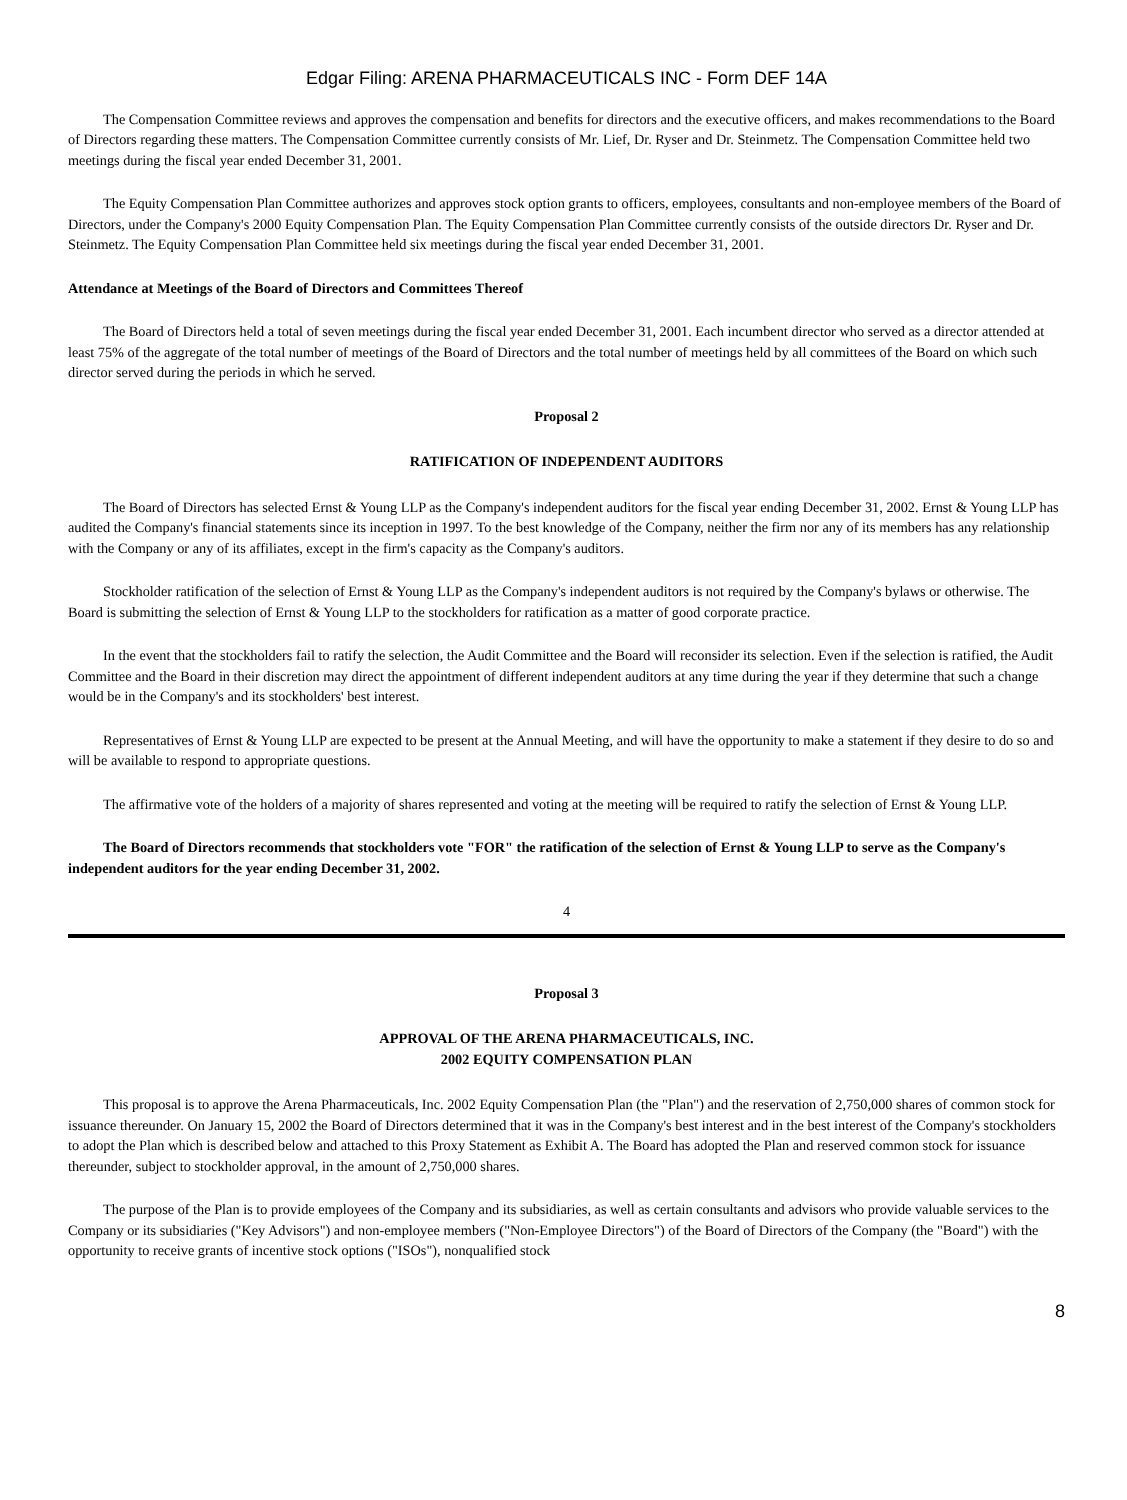Edgar Filing: ARENA PHARMACEUTICALS INC - Form DEF 14A
The Compensation Committee reviews and approves the compensation and benefits for directors and the executive officers, and makes recommendations to the Board of Directors regarding these matters. The Compensation Committee currently consists of Mr. Lief, Dr. Ryser and Dr. Steinmetz. The Compensation Committee held two meetings during the fiscal year ended December 31, 2001.
The Equity Compensation Plan Committee authorizes and approves stock option grants to officers, employees, consultants and non-employee members of the Board of Directors, under the Company's 2000 Equity Compensation Plan. The Equity Compensation Plan Committee currently consists of the outside directors Dr. Ryser and Dr. Steinmetz. The Equity Compensation Plan Committee held six meetings during the fiscal year ended December 31, 2001.
Attendance at Meetings of the Board of Directors and Committees Thereof
The Board of Directors held a total of seven meetings during the fiscal year ended December 31, 2001. Each incumbent director who served as a director attended at least 75% of the aggregate of the total number of meetings of the Board of Directors and the total number of meetings held by all committees of the Board on which such director served during the periods in which he served.
Proposal 2
RATIFICATION OF INDEPENDENT AUDITORS
The Board of Directors has selected Ernst & Young LLP as the Company's independent auditors for the fiscal year ending December 31, 2002. Ernst & Young LLP has audited the Company's financial statements since its inception in 1997. To the best knowledge of the Company, neither the firm nor any of its members has any relationship with the Company or any of its affiliates, except in the firm's capacity as the Company's auditors.
Stockholder ratification of the selection of Ernst & Young LLP as the Company's independent auditors is not required by the Company's bylaws or otherwise. The Board is submitting the selection of Ernst & Young LLP to the stockholders for ratification as a matter of good corporate practice.
In the event that the stockholders fail to ratify the selection, the Audit Committee and the Board will reconsider its selection. Even if the selection is ratified, the Audit Committee and the Board in their discretion may direct the appointment of different independent auditors at any time during the year if they determine that such a change would be in the Company's and its stockholders' best interest.
Representatives of Ernst & Young LLP are expected to be present at the Annual Meeting, and will have the opportunity to make a statement if they desire to do so and will be available to respond to appropriate questions.
The affirmative vote of the holders of a majority of shares represented and voting at the meeting will be required to ratify the selection of Ernst & Young LLP.
The Board of Directors recommends that stockholders vote "FOR" the ratification of the selection of Ernst & Young LLP to serve as the Company's independent auditors for the year ending December 31, 2002.
4
Proposal 3
APPROVAL OF THE ARENA PHARMACEUTICALS, INC.
2002 EQUITY COMPENSATION PLAN
This proposal is to approve the Arena Pharmaceuticals, Inc. 2002 Equity Compensation Plan (the "Plan") and the reservation of 2,750,000 shares of common stock for issuance thereunder. On January 15, 2002 the Board of Directors determined that it was in the Company's best interest and in the best interest of the Company's stockholders to adopt the Plan which is described below and attached to this Proxy Statement as Exhibit A. The Board has adopted the Plan and reserved common stock for issuance thereunder, subject to stockholder approval, in the amount of 2,750,000 shares.
The purpose of the Plan is to provide employees of the Company and its subsidiaries, as well as certain consultants and advisors who provide valuable services to the Company or its subsidiaries ("Key Advisors") and non-employee members ("Non-Employee Directors") of the Board of Directors of the Company (the "Board") with the opportunity to receive grants of incentive stock options ("ISOs"), nonqualified stock
8